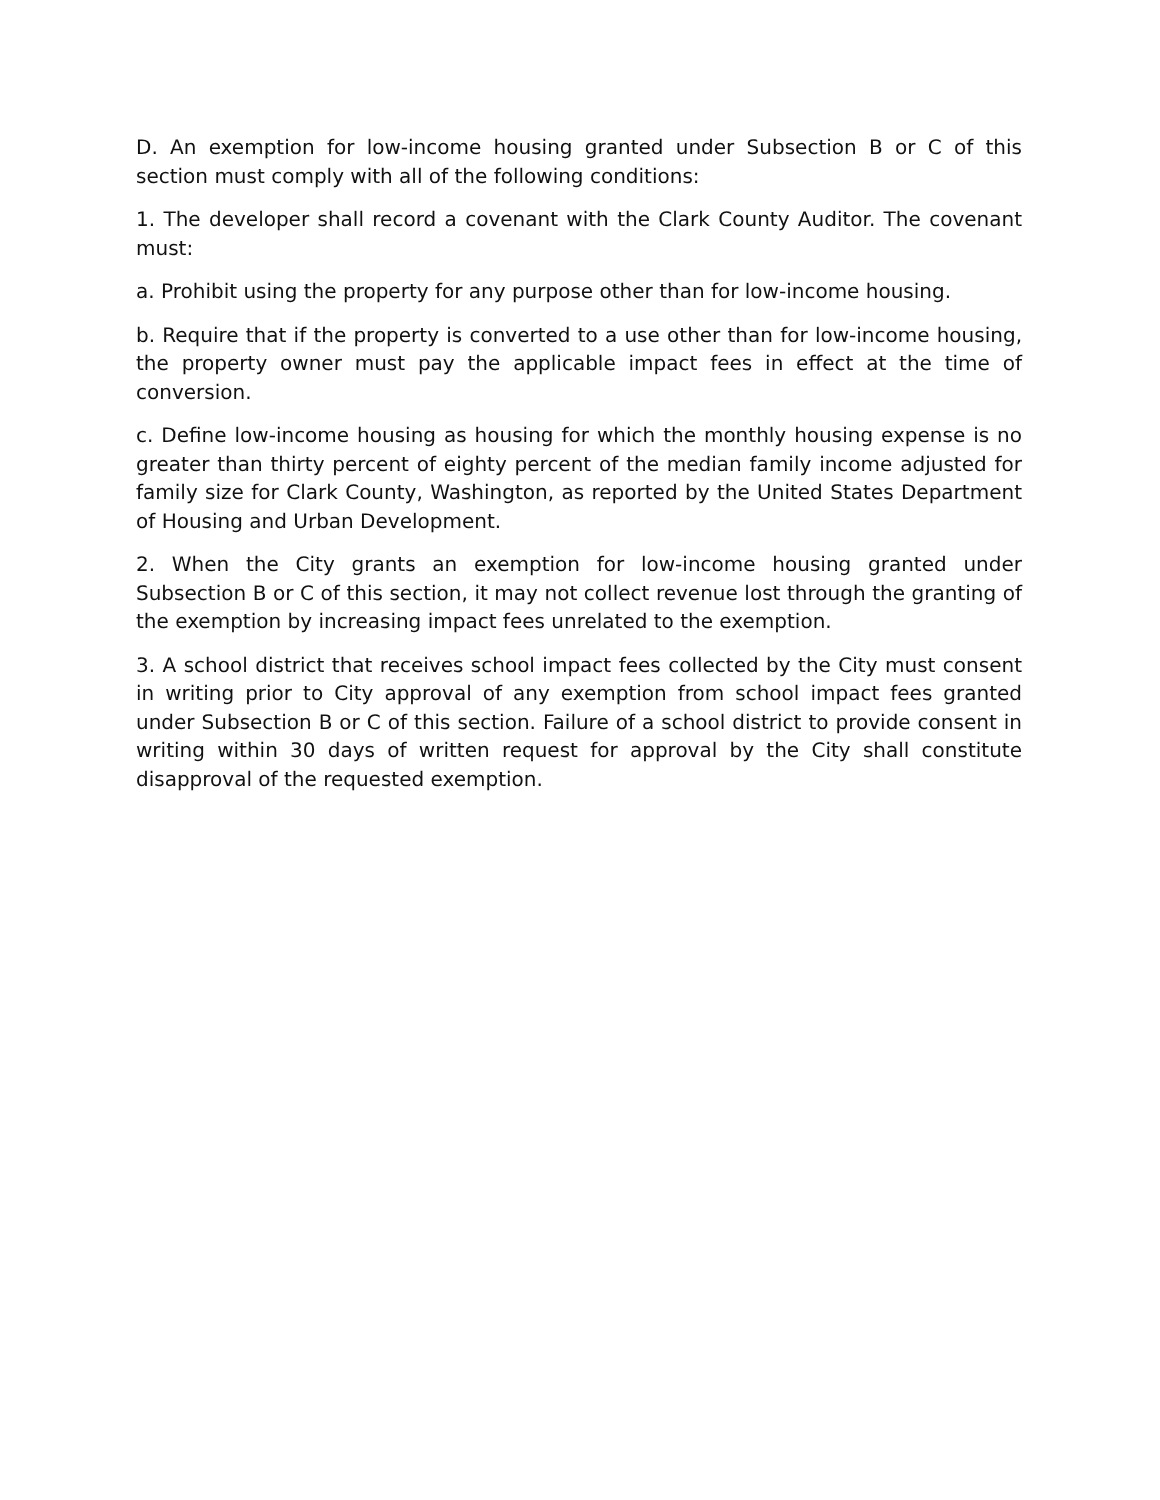D. An exemption for low-income housing granted under Subsection B or C of this section must comply with all of the following conditions:
1. The developer shall record a covenant with the Clark County Auditor. The covenant must:
a. Prohibit using the property for any purpose other than for low-income housing.
b. Require that if the property is converted to a use other than for low-income housing, the property owner must pay the applicable impact fees in effect at the time of conversion.
c. Define low-income housing as housing for which the monthly housing expense is no greater than thirty percent of eighty percent of the median family income adjusted for family size for Clark County, Washington, as reported by the United States Department of Housing and Urban Development.
2. When the City grants an exemption for low-income housing granted under Subsection B or C of this section, it may not collect revenue lost through the granting of the exemption by increasing impact fees unrelated to the exemption.
3. A school district that receives school impact fees collected by the City must consent in writing prior to City approval of any exemption from school impact fees granted under Subsection B or C of this section. Failure of a school district to provide consent in writing within 30 days of written request for approval by the City shall constitute disapproval of the requested exemption.